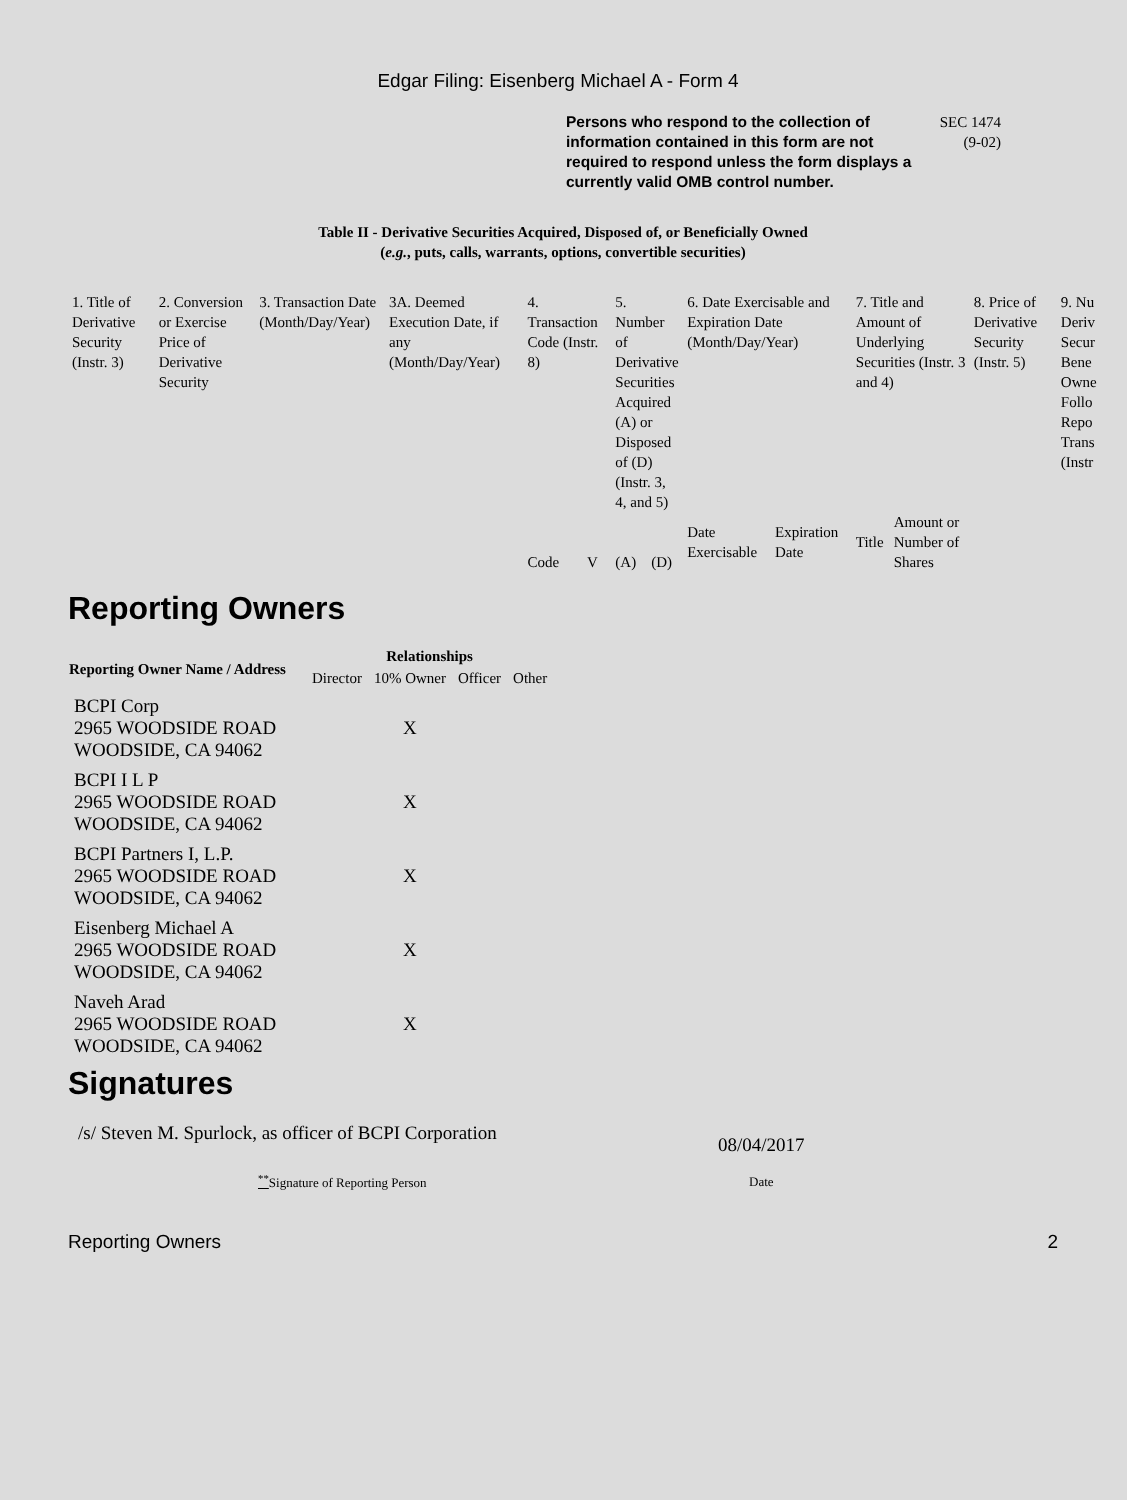Edgar Filing: Eisenberg Michael A - Form 4
Persons who respond to the collection of information contained in this form are not required to respond unless the form displays a currently valid OMB control number.
SEC 1474
(9-02)
Table II - Derivative Securities Acquired, Disposed of, or Beneficially Owned
(e.g., puts, calls, warrants, options, convertible securities)
| 1. Title of Derivative Security (Instr. 3) | 2. Conversion or Exercise Price of Derivative Security | 3. Transaction Date (Month/Day/Year) | 3A. Deemed Execution Date, if any (Month/Day/Year) | 4. Transaction Code (Instr. 8) | | 5. Number of Derivative Securities Acquired (A) or Disposed of (D) (Instr. 3, 4, and 5) | | 6. Date Exercisable and Expiration Date (Month/Day/Year) | | 7. Title and Amount of Underlying Securities (Instr. 3 and 4) | | 8. Price of Derivative Security (Instr. 5) | 9. Nu Deriv Secur Bene Owne Follo Repo Trans (Instr |
| | | | | Code | V | (A) | (D) | Date Exercisable | Expiration Date | Title | Amount or Number of Shares | | |
Reporting Owners
| Reporting Owner Name / Address | Relationships | | | |
| --- | --- | --- | --- | --- |
| | Director | 10% Owner | Officer | Other |
| BCPI Corp 2965 WOODSIDE ROAD WOODSIDE, CA 94062 | | X | | |
| BCPI I L P 2965 WOODSIDE ROAD WOODSIDE, CA 94062 | | X | | |
| BCPI Partners I, L.P. 2965 WOODSIDE ROAD WOODSIDE, CA 94062 | | X | | |
| Eisenberg Michael A 2965 WOODSIDE ROAD WOODSIDE, CA 94062 | | X | | |
| Naveh Arad 2965 WOODSIDE ROAD WOODSIDE, CA 94062 | | X | | |
Signatures
/s/ Steven M. Spurlock, as officer of BCPI Corporation
<sup>**</sup> Signature of Reporting Person
08/04/2017
Date
Reporting Owners 2